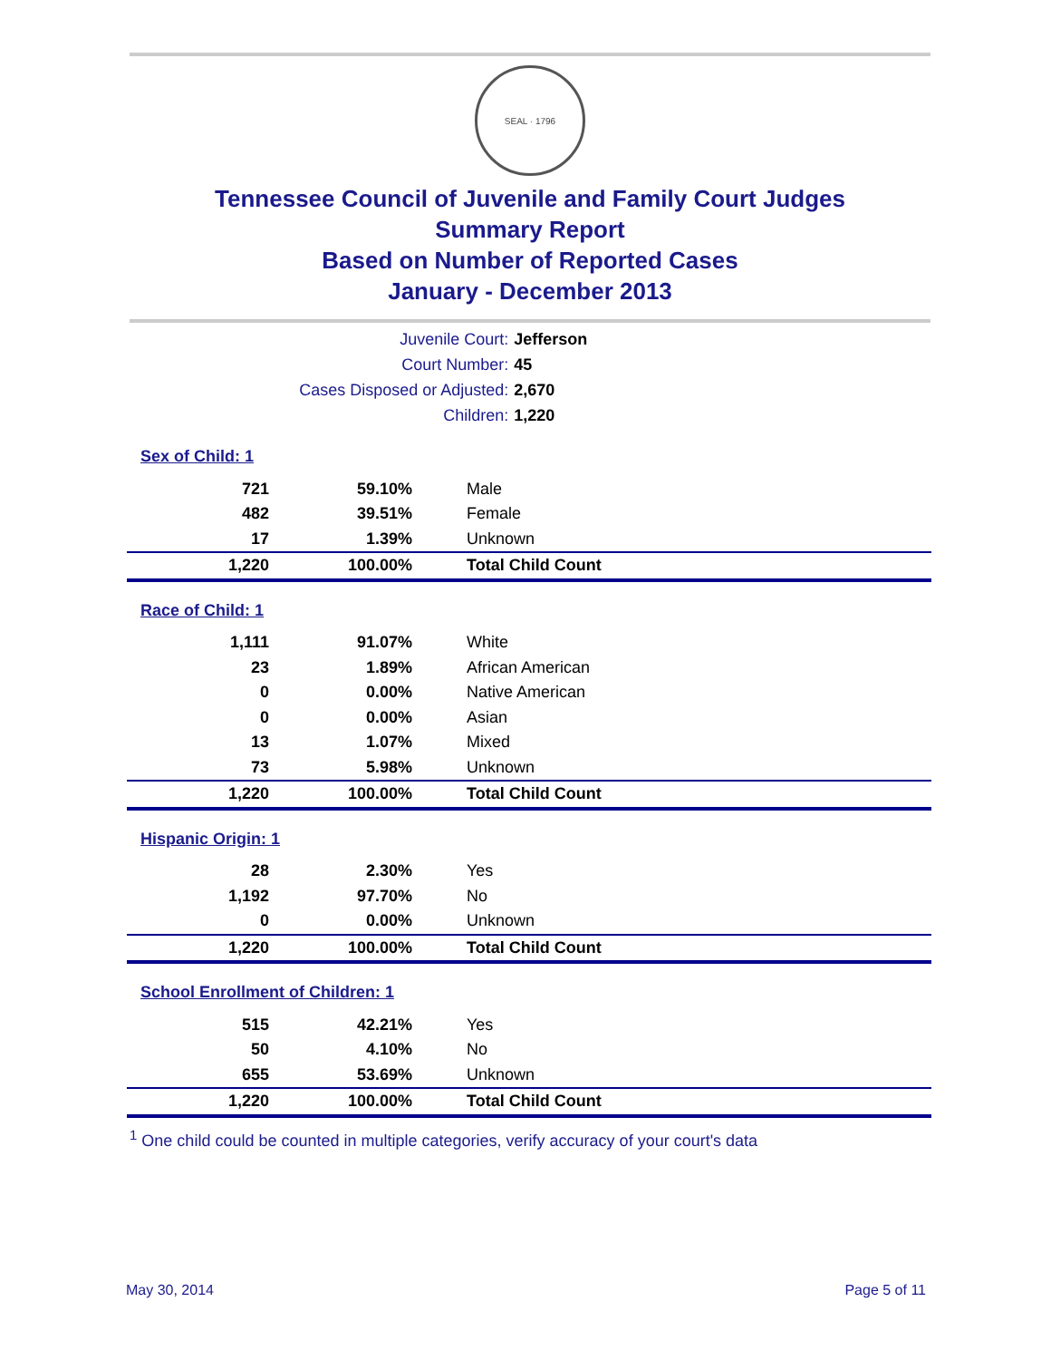SEAL · 1796
Tennessee Council of Juvenile and Family Court Judges
Summary Report
Based on Number of Reported Cases
January - December 2013
| Juvenile Court: | Jefferson |
| Court Number: | 45 |
| Cases Disposed or Adjusted: | 2,670 |
| Children: | 1,220 |
| Sex of Child: 1 | | |
| 721 | 59.10% | Male |
| 482 | 39.51% | Female |
| 17 | 1.39% | Unknown |
| 1,220 | 100.00% | Total Child Count |
| Race of Child: 1 | | |
| 1,111 | 91.07% | White |
| 23 | 1.89% | African American |
| 0 | 0.00% | Native American |
| 0 | 0.00% | Asian |
| 13 | 1.07% | Mixed |
| 73 | 5.98% | Unknown |
| 1,220 | 100.00% | Total Child Count |
| Hispanic Origin: 1 | | |
| 28 | 2.30% | Yes |
| 1,192 | 97.70% | No |
| 0 | 0.00% | Unknown |
| 1,220 | 100.00% | Total Child Count |
| School Enrollment of Children: 1 | | |
| 515 | 42.21% | Yes |
| 50 | 4.10% | No |
| 655 | 53.69% | Unknown |
| 1,220 | 100.00% | Total Child Count |
<sup>1</sup> One child could be counted in multiple categories, verify accuracy of your court's data
May 30, 2014 Page 5 of 11